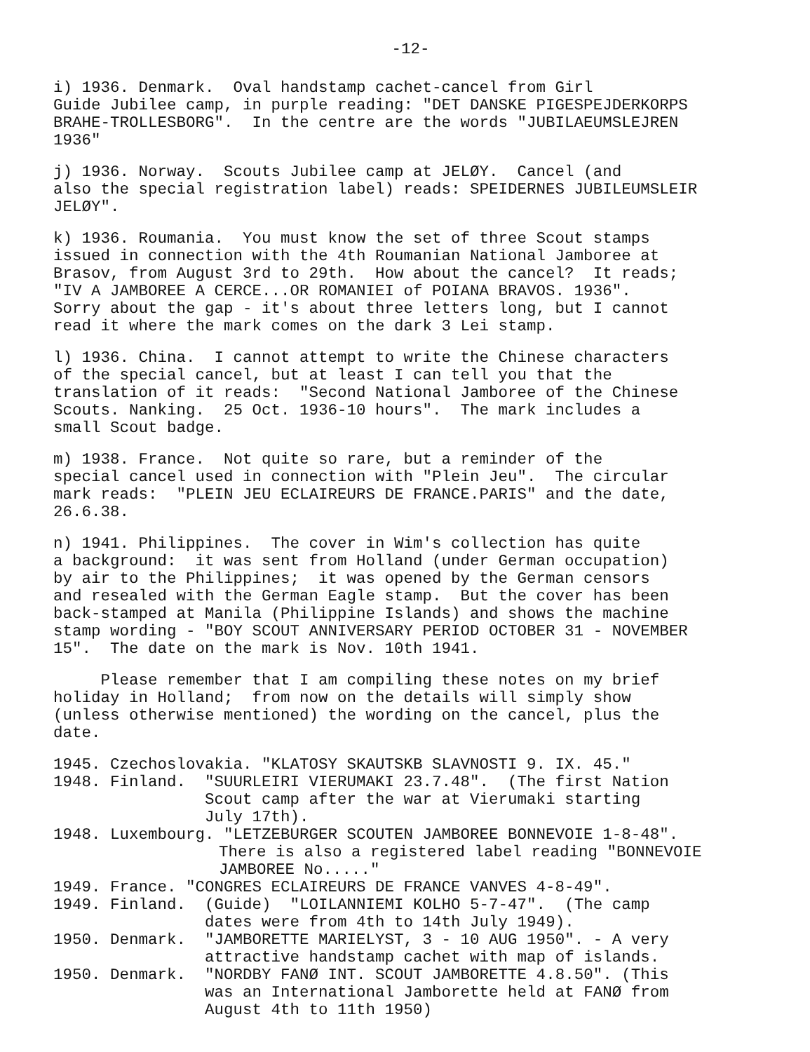-12-
i) 1936. Denmark. Oval handstamp cachet-cancel from Girl Guide Jubilee camp, in purple reading: "DET DANSKE PIGESPEJDERKORPS BRAHE-TROLLESBORG". In the centre are the words "JUBILAEUMSLEJREN 1936"
j) 1936. Norway. Scouts Jubilee camp at JELØY. Cancel (and also the special registration label) reads: SPEIDERNES JUBILEUMSLEIR JELØY".
k) 1936. Roumania. You must know the set of three Scout stamps issued in connection with the 4th Roumanian National Jamboree at Brasov, from August 3rd to 29th. How about the cancel? It reads; "IV A JAMBOREE A CERCE...OR ROMANIEI of POIANA BRAVOS. 1936". Sorry about the gap - it's about three letters long, but I cannot read it where the mark comes on the dark 3 Lei stamp.
l) 1936. China. I cannot attempt to write the Chinese characters of the special cancel, but at least I can tell you that the translation of it reads: "Second National Jamboree of the Chinese Scouts. Nanking. 25 Oct. 1936-10 hours". The mark includes a small Scout badge.
m) 1938. France. Not quite so rare, but a reminder of the special cancel used in connection with "Plein Jeu". The circular mark reads: "PLEIN JEU ECLAIREURS DE FRANCE.PARIS" and the date, 26.6.38.
n) 1941. Philippines. The cover in Wim's collection has quite a background: it was sent from Holland (under German occupation) by air to the Philippines; it was opened by the German censors and resealed with the German Eagle stamp. But the cover has been back-stamped at Manila (Philippine Islands) and shows the machine stamp wording - "BOY SCOUT ANNIVERSARY PERIOD OCTOBER 31 - NOVEMBER 15". The date on the mark is Nov. 10th 1941.
Please remember that I am compiling these notes on my brief holiday in Holland; from now on the details will simply show (unless otherwise mentioned) the wording on the cancel, plus the date.
1945. Czechoslovakia. "KLATOSY SKAUTSKB SLAVNOSTI 9. IX. 45."
1948. Finland. "SUURLEIRI VIERUMAKI 23.7.48". (The first Nation Scout camp after the war at Vierumaki starting July 17th).
1948. Luxembourg. "LETZEBURGER SCOUTEN JAMBOREE BONNEVOIE 1-8-48".
There is also a registered label reading "BONNEVOIE JAMBOREE No....."
1949. France. "CONGRES ECLAIREURS DE FRANCE VANVES 4-8-49".
1949. Finland. (Guide) "LOILANNIEMI KOLHO 5-7-47". (The camp dates were from 4th to 14th July 1949).
1950. Denmark. "JAMBORETTE MARIELYST, 3 - 10 AUG 1950". - A very attractive handstamp cachet with map of islands.
1950. Denmark. "NORDBY FANØ INT. SCOUT JAMBORETTE 4.8.50". (This was an International Jamborette held at FANØ from August 4th to 11th 1950)